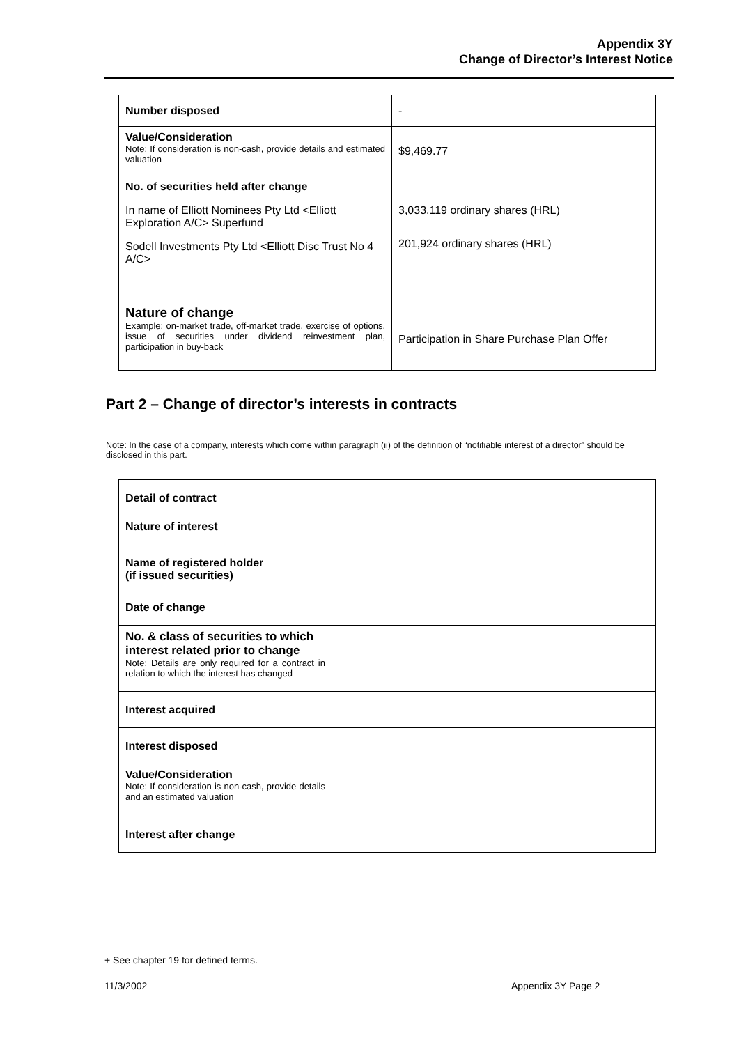Appendix 3Y
Change of Director’s Interest Notice
| Number disposed | - |
| Value/Consideration Note: If consideration is non-cash, provide details and estimated valuation | $9,469.77 |
| No. of securities held after change In name of Elliott Nominees Pty Ltd <Elliott Exploration A/C> Superfund Sodell Investments Pty Ltd <Elliott Disc Trust No 4 A/C> | 3,033,119 ordinary shares (HRL) 201,924 ordinary shares (HRL) |
| Nature of change Example: on-market trade, off-market trade, exercise of options, issue of securities under dividend reinvestment plan, participation in buy-back | Participation in Share Purchase Plan Offer |
Part 2 – Change of director’s interests in contracts
Note: In the case of a company, interests which come within paragraph (ii) of the definition of “notifiable interest of a director” should be disclosed in this part.
| Detail of contract | |
| Nature of interest | |
| Name of registered holder (if issued securities) | |
| Date of change | |
| No. & class of securities to which interest related prior to change Note: Details are only required for a contract in relation to which the interest has changed | |
| Interest acquired | |
| Interest disposed | |
| Value/Consideration Note: If consideration is non-cash, provide details and an estimated valuation | |
| Interest after change | |
+ See chapter 19 for defined terms.
11/3/2002 Appendix 3Y Page 2